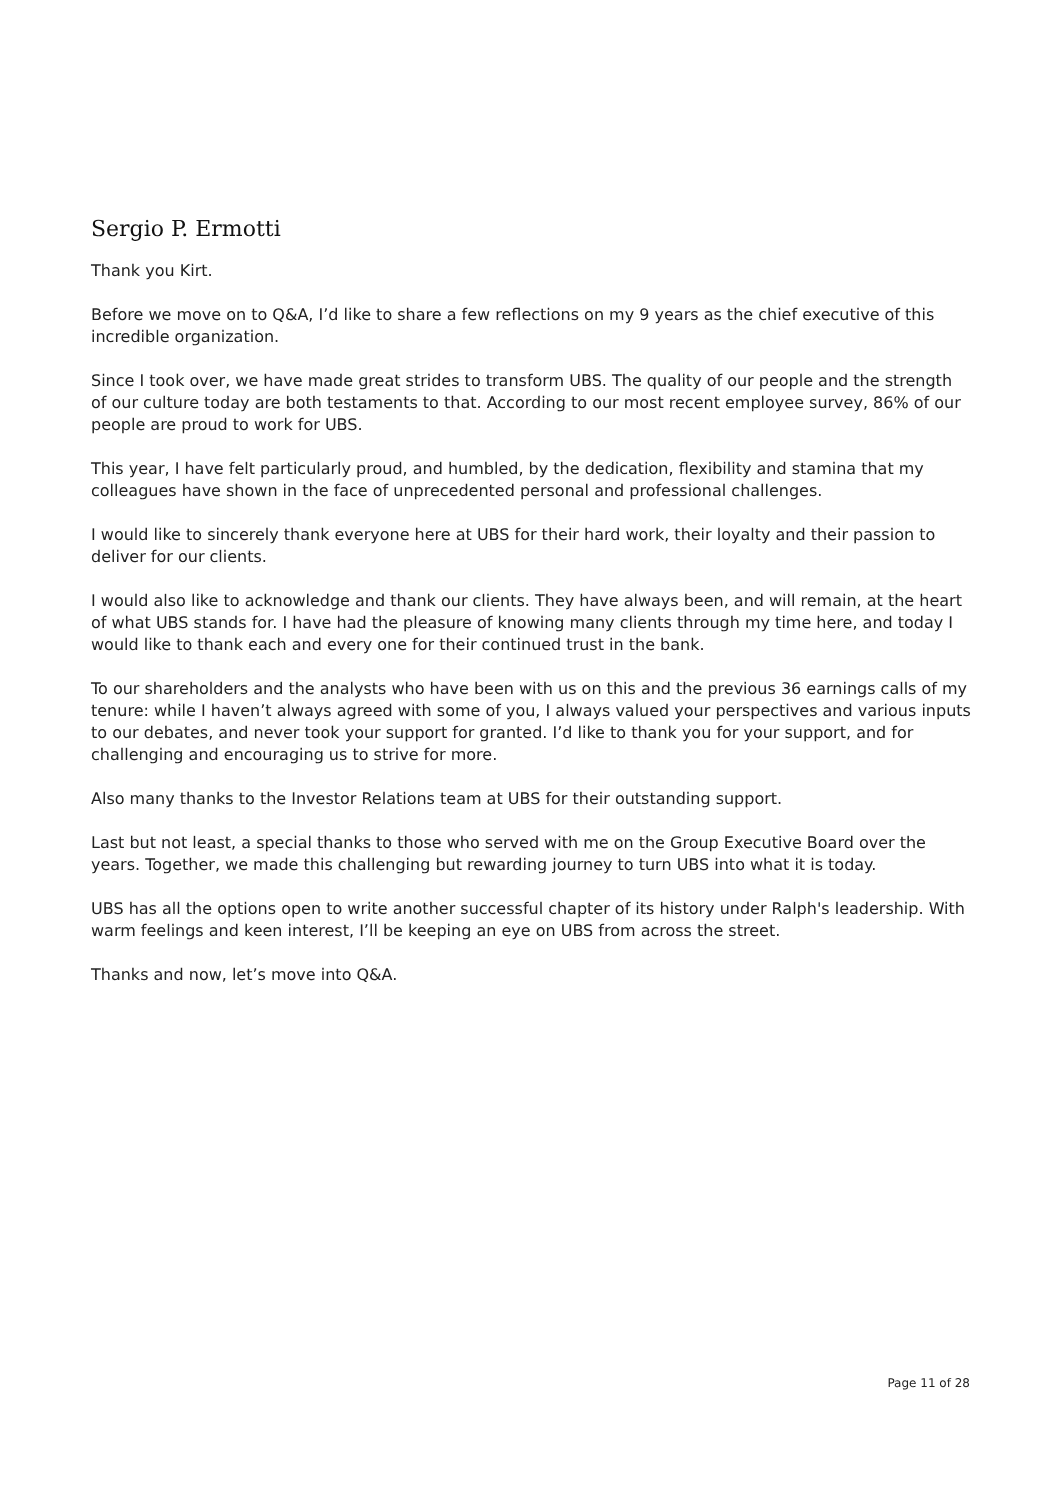Sergio P. Ermotti
Thank you Kirt.
Before we move on to Q&A, I’d like to share a few reflections on my 9 years as the chief executive of this incredible organization.
Since I took over, we have made great strides to transform UBS. The quality of our people and the strength of our culture today are both testaments to that. According to our most recent employee survey, 86% of our people are proud to work for UBS.
This year, I have felt particularly proud, and humbled, by the dedication, flexibility and stamina that my colleagues have shown in the face of unprecedented personal and professional challenges.
I would like to sincerely thank everyone here at UBS for their hard work, their loyalty and their passion to deliver for our clients.
I would also like to acknowledge and thank our clients. They have always been, and will remain, at the heart of what UBS stands for. I have had the pleasure of knowing many clients through my time here, and today I would like to thank each and every one for their continued trust in the bank.
To our shareholders and the analysts who have been with us on this and the previous 36 earnings calls of my tenure: while I haven’t always agreed with some of you, I always valued your perspectives and various inputs to our debates, and never took your support for granted. I’d like to thank you for your support, and for challenging and encouraging us to strive for more.
Also many thanks to the Investor Relations team at UBS for their outstanding support.
Last but not least, a special thanks to those who served with me on the Group Executive Board over the years. Together, we made this challenging but rewarding journey to turn UBS into what it is today.
UBS has all the options open to write another successful chapter of its history under Ralph's leadership. With warm feelings and keen interest, I’ll be keeping an eye on UBS from across the street.
Thanks and now, let’s move into Q&A.
Page 11 of 28